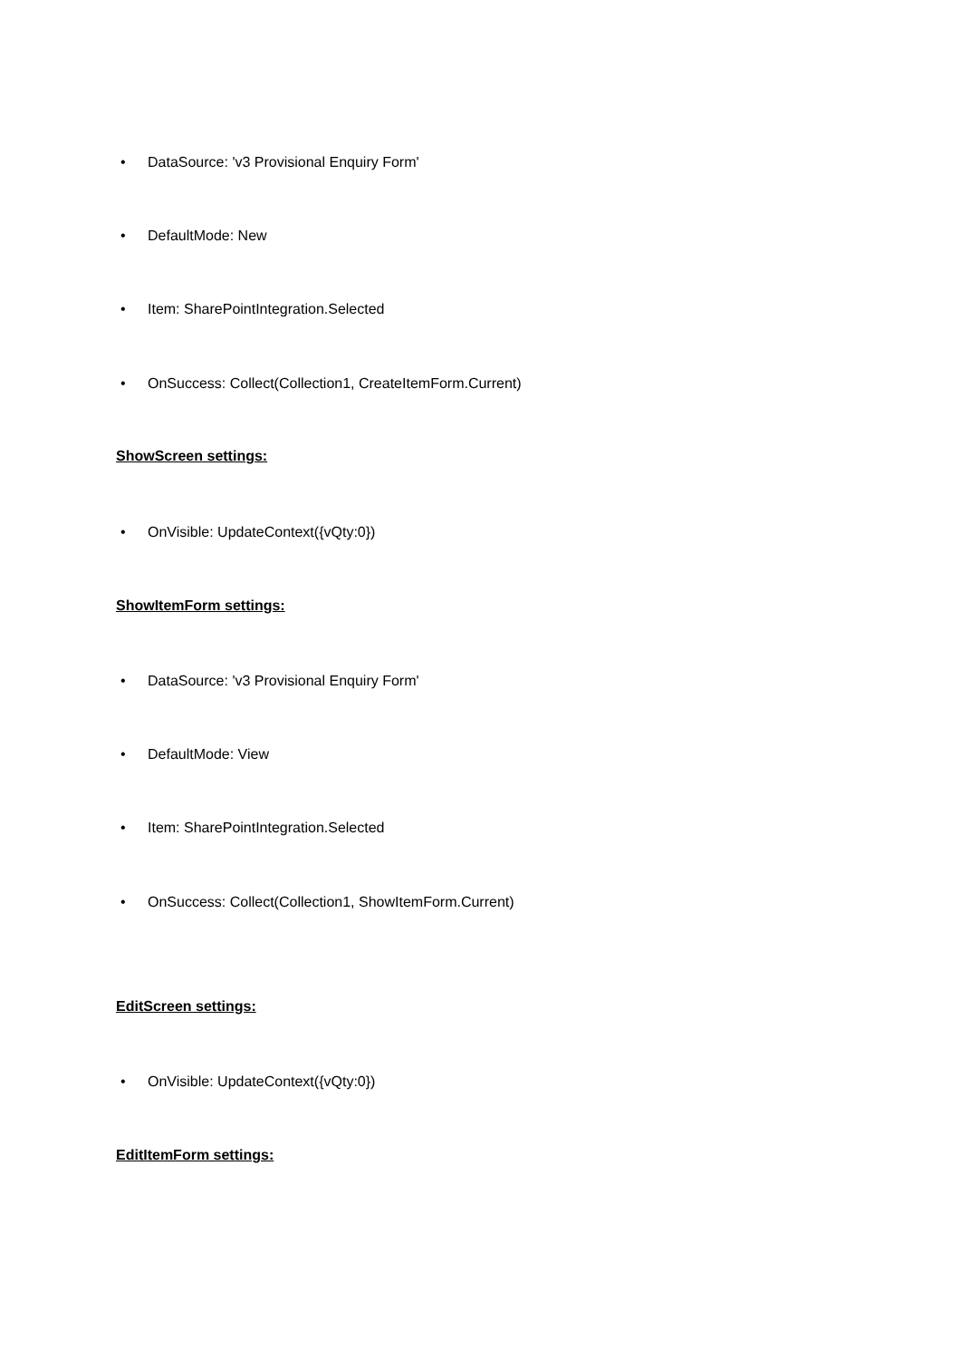• DataSource: 'v3 Provisional Enquiry Form'
• DefaultMode: New
• Item: SharePointIntegration.Selected
• OnSuccess: Collect(Collection1, CreateItemForm.Current)
ShowScreen settings:
• OnVisible: UpdateContext({vQty:0})
ShowItemForm settings:
• DataSource: 'v3 Provisional Enquiry Form'
• DefaultMode: View
• Item: SharePointIntegration.Selected
• OnSuccess: Collect(Collection1, ShowItemForm.Current)
EditScreen settings:
• OnVisible: UpdateContext({vQty:0})
EditItemForm settings: